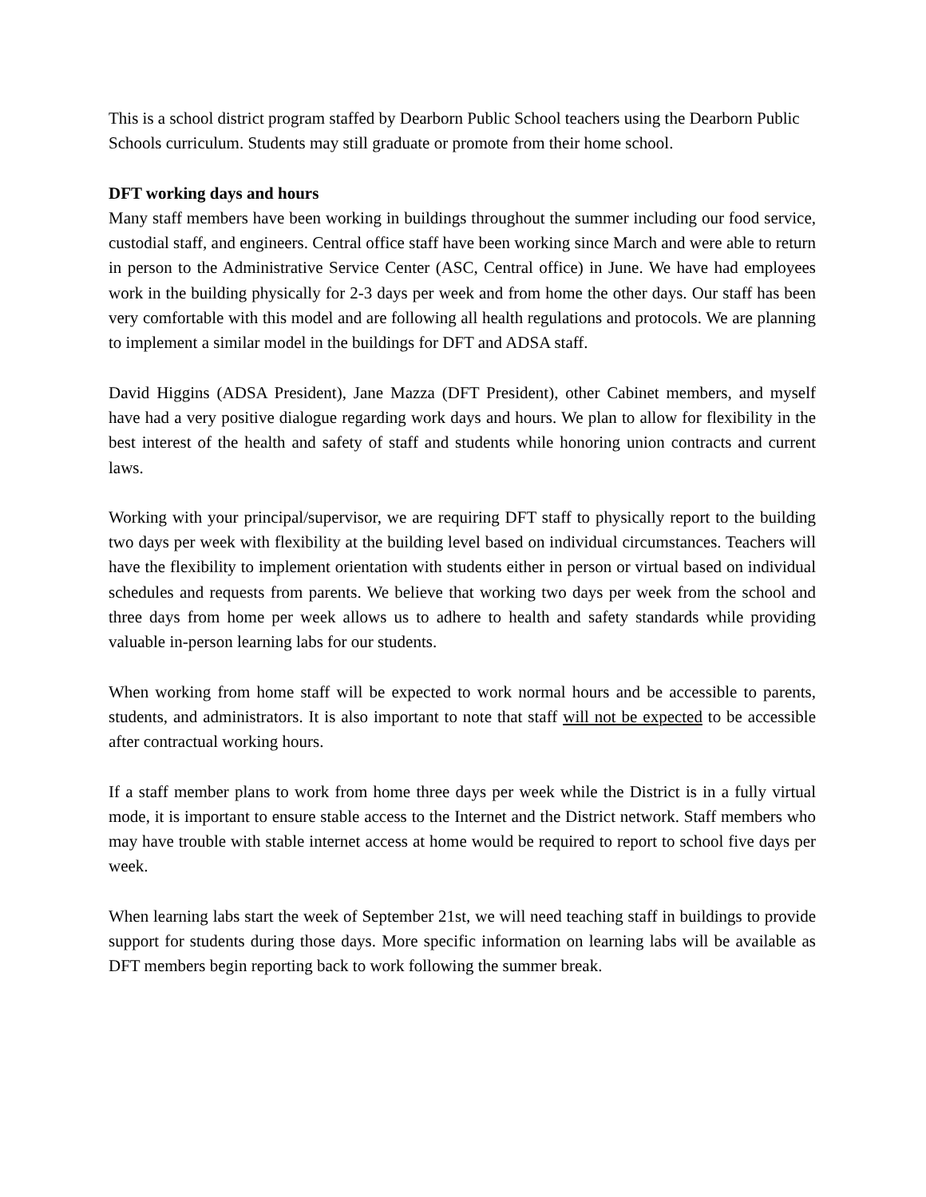This is a school district program staffed by Dearborn Public School teachers using the Dearborn Public Schools curriculum. Students may still graduate or promote from their home school.
DFT working days and hours
Many staff members have been working in buildings throughout the summer including our food service, custodial staff, and engineers. Central office staff have been working since March and were able to return in person to the Administrative Service Center (ASC, Central office) in June. We have had employees work in the building physically for 2-3 days per week and from home the other days. Our staff has been very comfortable with this model and are following all health regulations and protocols. We are planning to implement a similar model in the buildings for DFT and ADSA staff.
David Higgins (ADSA President), Jane Mazza (DFT President), other Cabinet members, and myself have had a very positive dialogue regarding work days and hours. We plan to allow for flexibility in the best interest of the health and safety of staff and students while honoring union contracts and current laws.
Working with your principal/supervisor, we are requiring DFT staff to physically report to the building two days per week with flexibility at the building level based on individual circumstances. Teachers will have the flexibility to implement orientation with students either in person or virtual based on individual schedules and requests from parents. We believe that working two days per week from the school and three days from home per week allows us to adhere to health and safety standards while providing valuable in-person learning labs for our students.
When working from home staff will be expected to work normal hours and be accessible to parents, students, and administrators. It is also important to note that staff will not be expected to be accessible after contractual working hours.
If a staff member plans to work from home three days per week while the District is in a fully virtual mode, it is important to ensure stable access to the Internet and the District network. Staff members who may have trouble with stable internet access at home would be required to report to school five days per week.
When learning labs start the week of September 21st, we will need teaching staff in buildings to provide support for students during those days. More specific information on learning labs will be available as DFT members begin reporting back to work following the summer break.